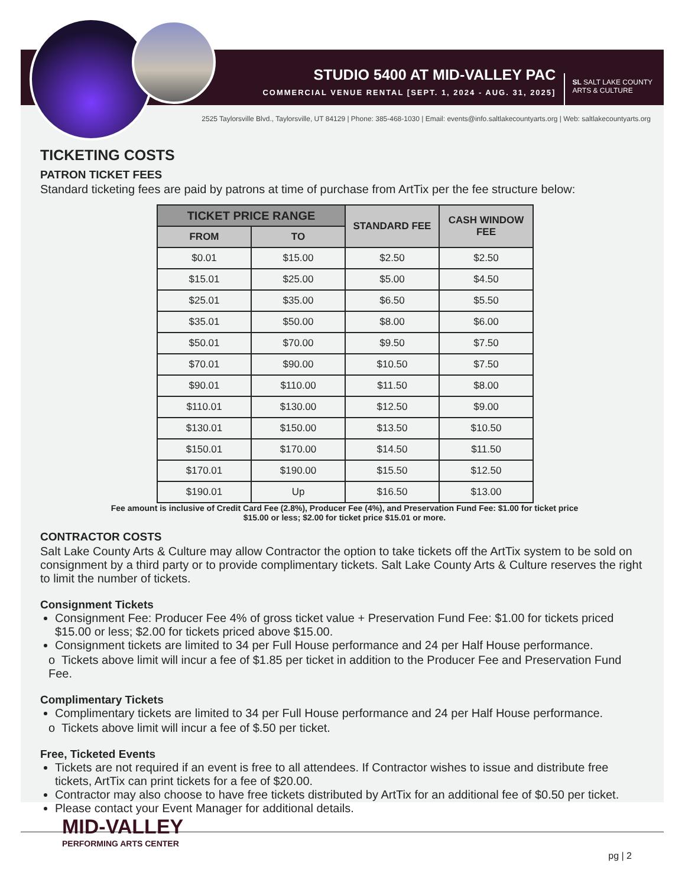STUDIO 5400 AT MID-VALLEY PAC
COMMERCIAL VENUE RENTAL [SEPT. 1, 2024 - AUG. 31, 2025]
SL SALT LAKE COUNTY
ARTS & CULTURE
2525 Taylorsville Blvd., Taylorsville, UT 84129 | Phone: 385-468-1030 | Email: events@info.saltlakecountyarts.org | Web: saltlakecountyarts.org
TICKETING COSTS
PATRON TICKET FEES
Standard ticketing fees are paid by patrons at time of purchase from ArtTix per the fee structure below:
| TICKET PRICE RANGE | | STANDARD FEE | CASH WINDOW FEE |
| --- | --- | --- | --- |
| FROM | TO | | |
| $0.01 | $15.00 | $2.50 | $2.50 |
| $15.01 | $25.00 | $5.00 | $4.50 |
| $25.01 | $35.00 | $6.50 | $5.50 |
| $35.01 | $50.00 | $8.00 | $6.00 |
| $50.01 | $70.00 | $9.50 | $7.50 |
| $70.01 | $90.00 | $10.50 | $7.50 |
| $90.01 | $110.00 | $11.50 | $8.00 |
| $110.01 | $130.00 | $12.50 | $9.00 |
| $130.01 | $150.00 | $13.50 | $10.50 |
| $150.01 | $170.00 | $14.50 | $11.50 |
| $170.01 | $190.00 | $15.50 | $12.50 |
| $190.01 | Up | $16.50 | $13.00 |
Fee amount is inclusive of Credit Card Fee (2.8%), Producer Fee (4%), and Preservation Fund Fee: $1.00 for ticket price $15.00 or less; $2.00 for ticket price $15.01 or more.
CONTRACTOR COSTS
Salt Lake County Arts & Culture may allow Contractor the option to take tickets off the ArtTix system to be sold on consignment by a third party or to provide complimentary tickets. Salt Lake County Arts & Culture reserves the right to limit the number of tickets.
Consignment Tickets
Consignment Fee: Producer Fee 4% of gross ticket value + Preservation Fund Fee: $1.00 for tickets priced $15.00 or less; $2.00 for tickets priced above $15.00.
Consignment tickets are limited to 34 per Full House performance and 24 per Half House performance.
o Tickets above limit will incur a fee of $1.85 per ticket in addition to the Producer Fee and Preservation Fund Fee.
Complimentary Tickets
Complimentary tickets are limited to 34 per Full House performance and 24 per Half House performance.
o Tickets above limit will incur a fee of $.50 per ticket.
Free, Ticketed Events
Tickets are not required if an event is free to all attendees. If Contractor wishes to issue and distribute free tickets, ArtTix can print tickets for a fee of $20.00.
Contractor may also choose to have free tickets distributed by ArtTix for an additional fee of $0.50 per ticket.
Please contact your Event Manager for additional details.
MID-VALLEY
PERFORMING ARTS CENTER
pg | 2